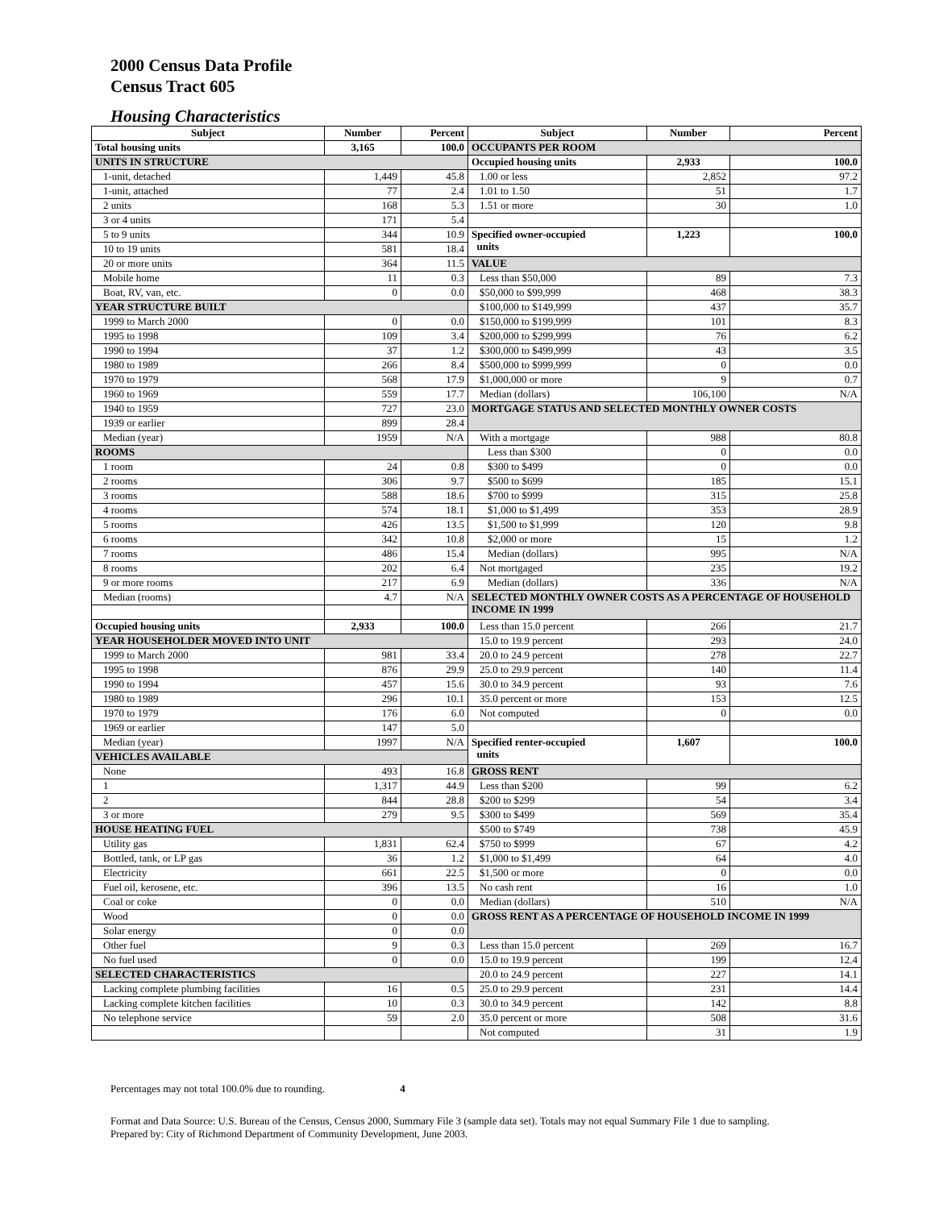2000 Census Data Profile
Census Tract 605
Housing Characteristics
| Subject | Number | Percent | Subject | Number | Percent |
| --- | --- | --- | --- | --- | --- |
| Total housing units | 3,165 | 100.0 | OCCUPANTS PER ROOM | | |
| UNITS IN STRUCTURE | | | Occupied housing units | 2,933 | 100.0 |
| 1-unit, detached | 1,449 | 45.8 | 1.00 or less | 2,852 | 97.2 |
| 1-unit, attached | 77 | 2.4 | 1.01 to 1.50 | 51 | 1.7 |
| 2 units | 168 | 5.3 | 1.51 or more | 30 | 1.0 |
| 3 or 4 units | 171 | 5.4 | | | |
| 5 to 9 units | 344 | 10.9 | Specified owner-occupied units | 1,223 | 100.0 |
| 10 to 19 units | 581 | 18.4 | | | |
| 20 or more units | 364 | 11.5 | VALUE | | |
| Mobile home | 11 | 0.3 | Less than $50,000 | 89 | 7.3 |
| Boat, RV, van, etc. | 0 | 0.0 | $50,000 to $99,999 | 468 | 38.3 |
| YEAR STRUCTURE BUILT | | | $100,000 to $149,999 | 437 | 35.7 |
| 1999 to March 2000 | 0 | 0.0 | $150,000 to $199,999 | 101 | 8.3 |
| 1995 to 1998 | 109 | 3.4 | $200,000 to $299,999 | 76 | 6.2 |
| 1990 to 1994 | 37 | 1.2 | $300,000 to $499,999 | 43 | 3.5 |
| 1980 to 1989 | 266 | 8.4 | $500,000 to $999,999 | 0 | 0.0 |
| 1970 to 1979 | 568 | 17.9 | $1,000,000 or more | 9 | 0.7 |
| 1960 to 1969 | 559 | 17.7 | Median (dollars) | 106,100 | N/A |
| 1940 to 1959 | 727 | 23.0 | MORTGAGE STATUS AND SELECTED MONTHLY OWNER COSTS | | |
| 1939 or earlier | 899 | 28.4 | | | |
| Median (year) | 1959 | N/A | With a mortgage | 988 | 80.8 |
| ROOMS | | | Less than $300 | 0 | 0.0 |
| 1 room | 24 | 0.8 | $300 to $499 | 0 | 0.0 |
| 2 rooms | 306 | 9.7 | $500 to $699 | 185 | 15.1 |
| 3 rooms | 588 | 18.6 | $700 to $999 | 315 | 25.8 |
| 4 rooms | 574 | 18.1 | $1,000 to $1,499 | 353 | 28.9 |
| 5 rooms | 426 | 13.5 | $1,500 to $1,999 | 120 | 9.8 |
| 6 rooms | 342 | 10.8 | $2,000 or more | 15 | 1.2 |
| 7 rooms | 486 | 15.4 | Median (dollars) | 995 | N/A |
| 8 rooms | 202 | 6.4 | Not mortgaged | 235 | 19.2 |
| 9 or more rooms | 217 | 6.9 | Median (dollars) | 336 | N/A |
| Median (rooms) | 4.7 | N/A | SELECTED MONTHLY OWNER COSTS AS A PERCENTAGE OF HOUSEHOLD INCOME IN 1999 | | |
| Occupied housing units | 2,933 | 100.0 | Less than 15.0 percent | 266 | 21.7 |
| YEAR HOUSEHOLDER MOVED INTO UNIT | | | 15.0 to 19.9 percent | 293 | 24.0 |
| 1999 to March 2000 | 981 | 33.4 | 20.0 to 24.9 percent | 278 | 22.7 |
| 1995 to 1998 | 876 | 29.9 | 25.0 to 29.9 percent | 140 | 11.4 |
| 1990 to 1994 | 457 | 15.6 | 30.0 to 34.9 percent | 93 | 7.6 |
| 1980 to 1989 | 296 | 10.1 | 35.0 percent or more | 153 | 12.5 |
| 1970 to 1979 | 176 | 6.0 | Not computed | 0 | 0.0 |
| 1969 or earlier | 147 | 5.0 | | | |
| Median (year) | 1997 | N/A | Specified renter-occupied units | 1,607 | 100.0 |
| VEHICLES AVAILABLE | | | | | |
| None | 493 | 16.8 | GROSS RENT | | |
| 1 | 1,317 | 44.9 | Less than $200 | 99 | 6.2 |
| 2 | 844 | 28.8 | $200 to $299 | 54 | 3.4 |
| 3 or more | 279 | 9.5 | $300 to $499 | 569 | 35.4 |
| HOUSE HEATING FUEL | | | $500 to $749 | 738 | 45.9 |
| Utility gas | 1,831 | 62.4 | $750 to $999 | 67 | 4.2 |
| Bottled, tank, or LP gas | 36 | 1.2 | $1,000 to $1,499 | 64 | 4.0 |
| Electricity | 661 | 22.5 | $1,500 or more | 0 | 0.0 |
| Fuel oil, kerosene, etc. | 396 | 13.5 | No cash rent | 16 | 1.0 |
| Coal or coke | 0 | 0.0 | Median (dollars) | 510 | N/A |
| Wood | 0 | 0.0 | GROSS RENT AS A PERCENTAGE OF HOUSEHOLD INCOME IN 1999 | | |
| Solar energy | 0 | 0.0 | | | |
| Other fuel | 9 | 0.3 | Less than 15.0 percent | 269 | 16.7 |
| No fuel used | 0 | 0.0 | 15.0 to 19.9 percent | 199 | 12.4 |
| SELECTED CHARACTERISTICS | | | 20.0 to 24.9 percent | 227 | 14.1 |
| Lacking complete plumbing facilities | 16 | 0.5 | 25.0 to 29.9 percent | 231 | 14.4 |
| Lacking complete kitchen facilities | 10 | 0.3 | 30.0 to 34.9 percent | 142 | 8.8 |
| No telephone service | 59 | 2.0 | 35.0 percent or more | 508 | 31.6 |
| | | | Not computed | 31 | 1.9 |
Percentages may not total 100.0% due to rounding. 4
Format and Data Source: U.S. Bureau of the Census, Census 2000, Summary File 3 (sample data set). Totals may not equal Summary File 1 due to sampling.
Prepared by: City of Richmond Department of Community Development, June 2003.